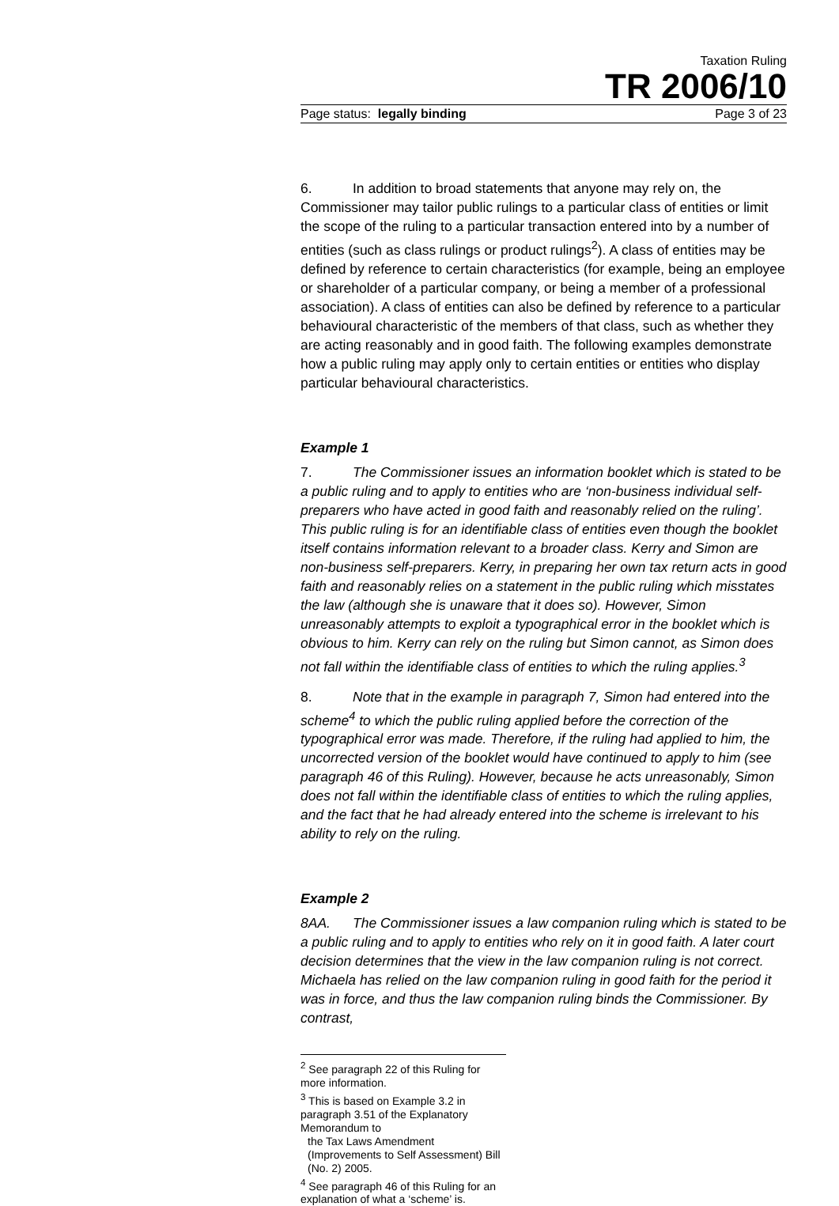Taxation Ruling
TR 2006/10
Page status: legally binding Page 3 of 23
6. In addition to broad statements that anyone may rely on, the Commissioner may tailor public rulings to a particular class of entities or limit the scope of the ruling to a particular transaction entered into by a number of entities (such as class rulings or product rulings<sup>2</sup>). A class of entities may be defined by reference to certain characteristics (for example, being an employee or shareholder of a particular company, or being a member of a professional association). A class of entities can also be defined by reference to a particular behavioural characteristic of the members of that class, such as whether they are acting reasonably and in good faith. The following examples demonstrate how a public ruling may apply only to certain entities or entities who display particular behavioural characteristics.
Example 1
7. The Commissioner issues an information booklet which is stated to be a public ruling and to apply to entities who are ‘non-business individual self-preparers who have acted in good faith and reasonably relied on the ruling’. This public ruling is for an identifiable class of entities even though the booklet itself contains information relevant to a broader class. Kerry and Simon are non-business self-preparers. Kerry, in preparing her own tax return acts in good faith and reasonably relies on a statement in the public ruling which misstates the law (although she is unaware that it does so). However, Simon unreasonably attempts to exploit a typographical error in the booklet which is obvious to him. Kerry can rely on the ruling but Simon cannot, as Simon does not fall within the identifiable class of entities to which the ruling applies.<sup>3</sup>
8. Note that in the example in paragraph 7, Simon had entered into the scheme<sup>4</sup> to which the public ruling applied before the correction of the typographical error was made. Therefore, if the ruling had applied to him, the uncorrected version of the booklet would have continued to apply to him (see paragraph 46 of this Ruling). However, because he acts unreasonably, Simon does not fall within the identifiable class of entities to which the ruling applies, and the fact that he had already entered into the scheme is irrelevant to his ability to rely on the ruling.
Example 2
8AA. The Commissioner issues a law companion ruling which is stated to be a public ruling and to apply to entities who rely on it in good faith. A later court decision determines that the view in the law companion ruling is not correct. Michaela has relied on the law companion ruling in good faith for the period it was in force, and thus the law companion ruling binds the Commissioner. By contrast,
<sup>2</sup> See paragraph 22 of this Ruling for more information.
<sup>3</sup> This is based on Example 3.2 in paragraph 3.51 of the Explanatory Memorandum to
the Tax Laws Amendment (Improvements to Self Assessment) Bill (No. 2) 2005.
<sup>4</sup> See paragraph 46 of this Ruling for an explanation of what a ‘scheme’ is.